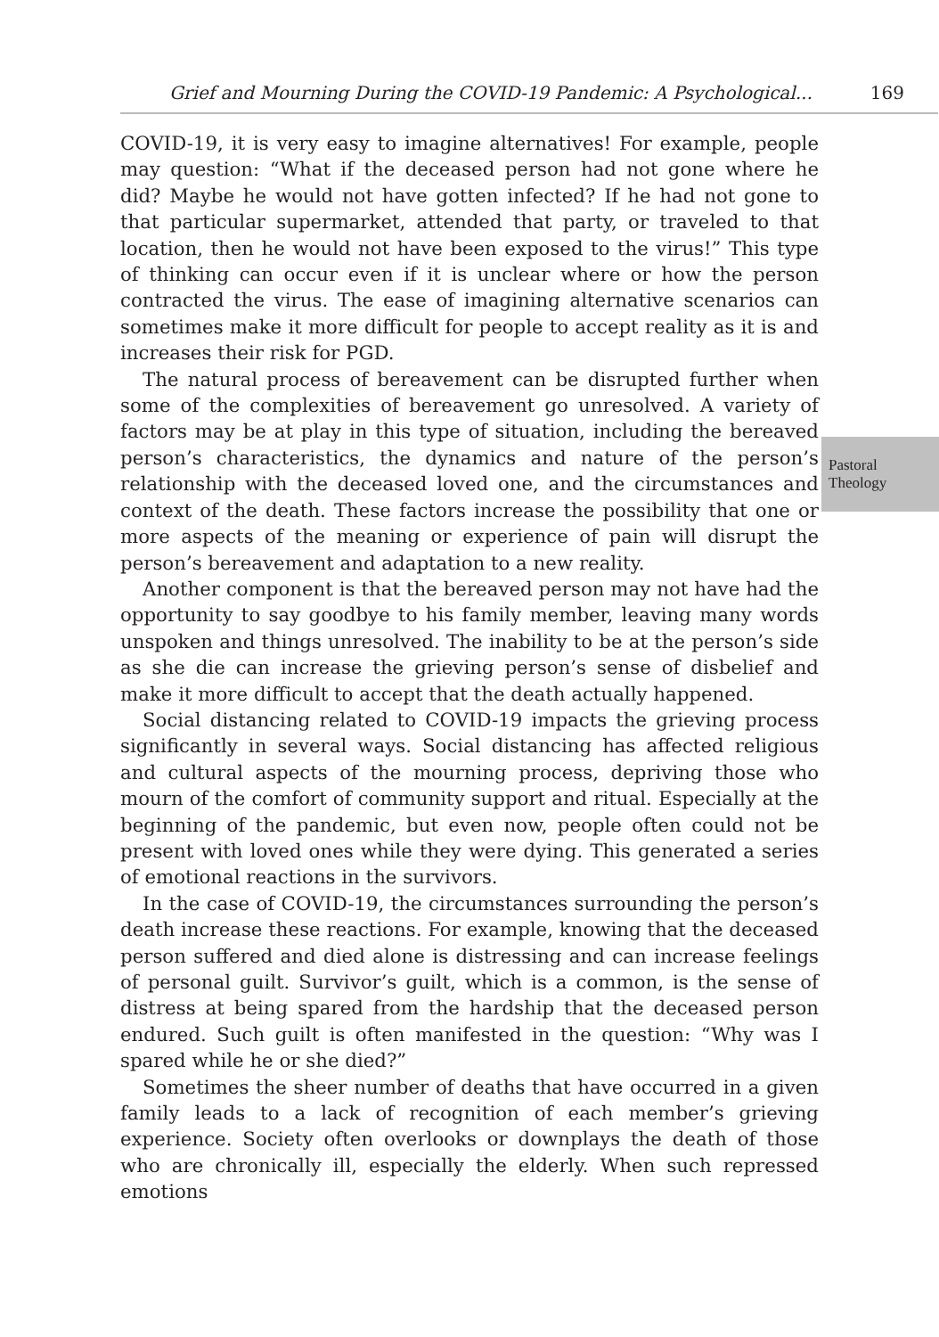Grief and Mourning During the COVID-19 Pandemic: A Psychological... 169
COVID-19, it is very easy to imagine alternatives! For example, people may question: “What if the deceased person had not gone where he did? Maybe he would not have gotten infected? If he had not gone to that particular supermarket, attended that party, or traveled to that location, then he would not have been exposed to the virus!” This type of thinking can occur even if it is unclear where or how the person contracted the virus. The ease of imagining alternative scenarios can sometimes make it more difficult for people to accept reality as it is and increases their risk for PGD.
The natural process of bereavement can be disrupted further when some of the complexities of bereavement go unresolved. A variety of factors may be at play in this type of situation, including the bereaved person’s characteristics, the dynamics and nature of the person’s relationship with the deceased loved one, and the circumstances and context of the death. These factors increase the possibility that one or more aspects of the meaning or experience of pain will disrupt the person’s bereavement and adaptation to a new reality.
Another component is that the bereaved person may not have had the opportunity to say goodbye to his family member, leaving many words unspoken and things unresolved. The inability to be at the person’s side as she die can increase the grieving person’s sense of disbelief and make it more difficult to accept that the death actually happened.
Social distancing related to COVID-19 impacts the grieving process significantly in several ways. Social distancing has affected religious and cultural aspects of the mourning process, depriving those who mourn of the comfort of community support and ritual. Especially at the beginning of the pandemic, but even now, people often could not be present with loved ones while they were dying. This generated a series of emotional reactions in the survivors.
In the case of COVID-19, the circumstances surrounding the person’s death increase these reactions. For example, knowing that the deceased person suffered and died alone is distressing and can increase feelings of personal guilt. Survivor’s guilt, which is a common, is the sense of distress at being spared from the hardship that the deceased person endured. Such guilt is often manifested in the question: “Why was I spared while he or she died?”
Sometimes the sheer number of deaths that have occurred in a given family leads to a lack of recognition of each member’s grieving experience. Society often overlooks or downplays the death of those who are chronically ill, especially the elderly. When such repressed emotions
Pastoral
Theology